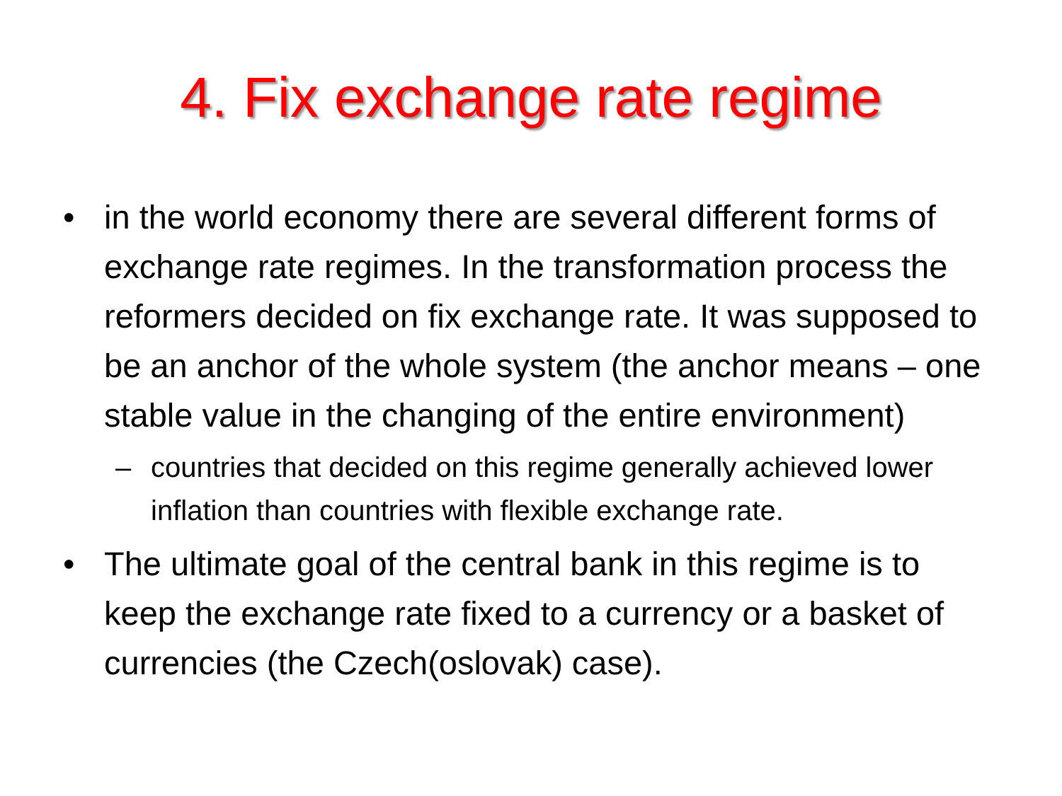4. Fix exchange rate regime
• in the world economy there are several different forms of exchange rate regimes. In the transformation process the reformers decided on fix exchange rate. It was supposed to be an anchor of the whole system (the anchor means – one stable value in the changing of the entire environment)
– countries that decided on this regime generally achieved lower inflation than countries with flexible exchange rate.
• The ultimate goal of the central bank in this regime is to keep the exchange rate fixed to a currency or a basket of currencies (the Czech(oslovak) case).